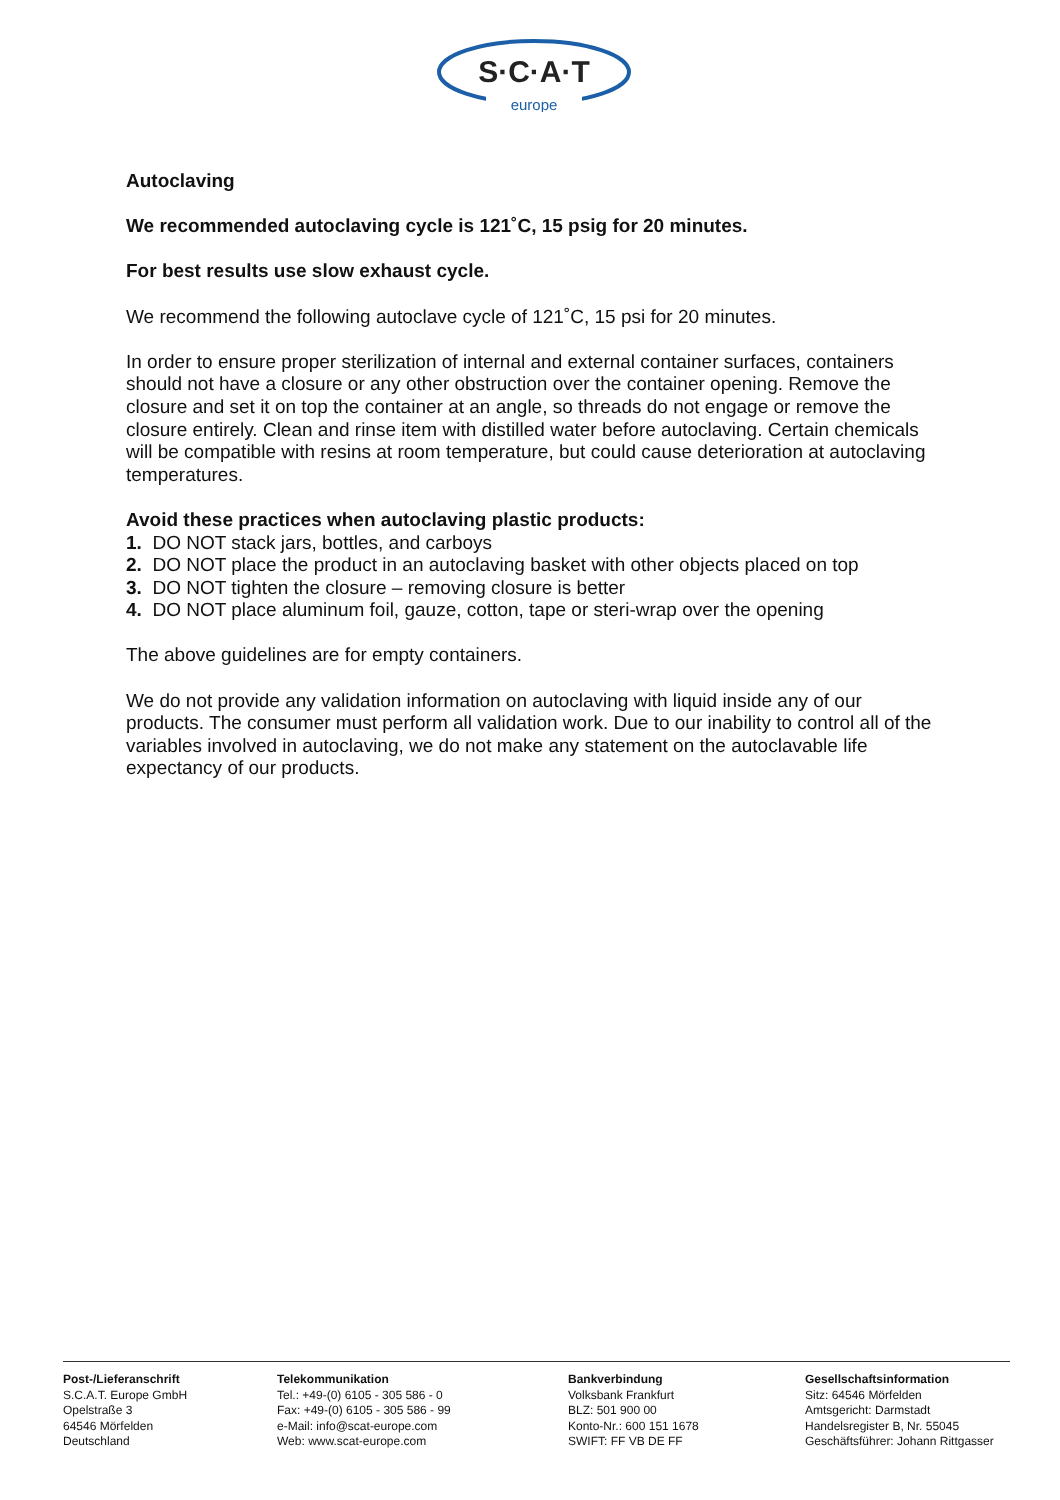S·C·A·T
europe
Autoclaving
We recommended autoclaving cycle is 121˚C, 15 psig for 20 minutes.
For best results use slow exhaust cycle.
We recommend the following autoclave cycle of 121˚C, 15 psi for 20 minutes.
In order to ensure proper sterilization of internal and external container surfaces, containers should not have a closure or any other obstruction over the container opening. Remove the closure and set it on top the container at an angle, so threads do not engage or remove the closure entirely. Clean and rinse item with distilled water before autoclaving. Certain chemicals will be compatible with resins at room temperature, but could cause deterioration at autoclaving temperatures.
Avoid these practices when autoclaving plastic products:
1. DO NOT stack jars, bottles, and carboys
2. DO NOT place the product in an autoclaving basket with other objects placed on top
3. DO NOT tighten the closure – removing closure is better
4. DO NOT place aluminum foil, gauze, cotton, tape or steri-wrap over the opening
The above guidelines are for empty containers.
We do not provide any validation information on autoclaving with liquid inside any of our products. The consumer must perform all validation work. Due to our inability to control all of the variables involved in autoclaving, we do not make any statement on the autoclavable life expectancy of our products.
Post-/Lieferanschrift
S.C.A.T. Europe GmbH
Opelstraße 3
64546 Mörfelden
Deutschland
Telekommunikation
Tel.: +49-(0) 6105 - 305 586 - 0
Fax: +49-(0) 6105 - 305 586 - 99
e-Mail: info@scat-europe.com
Web: www.scat-europe.com
Bankverbindung
Volksbank Frankfurt
BLZ: 501 900 00
Konto-Nr.: 600 151 1678
SWIFT: FF VB DE FF
Gesellschaftsinformation
Sitz: 64546 Mörfelden
Amtsgericht: Darmstadt
Handelsregister B, Nr. 55045
Geschäftsführer: Johann Rittgasser